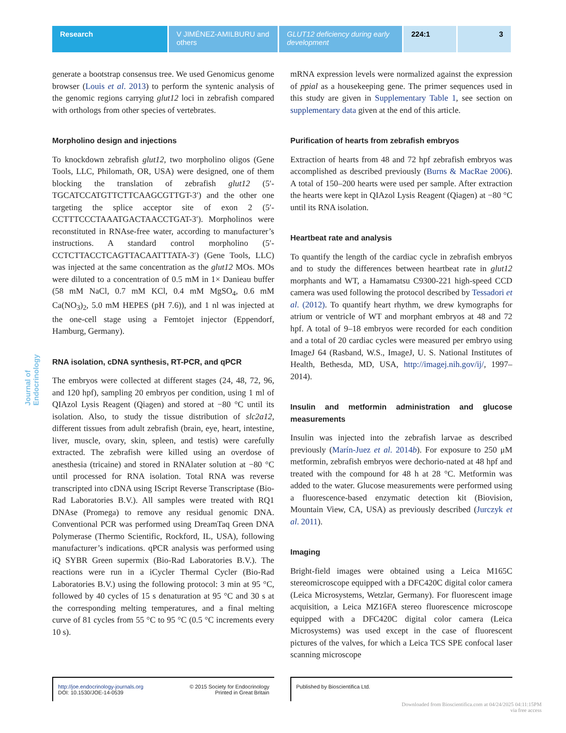Research V JIMÉNEZ-AMILBURU and others
GLUT12 deficiency during early development
224:1 3
Journal of Endocrinology
generate a bootstrap consensus tree. We used Genomicus genome browser (Louis et al. 2013) to perform the syntenic analysis of the genomic regions carrying glut12 loci in zebrafish compared with orthologs from other species of vertebrates.
Morpholino design and injections
To knockdown zebrafish glut12, two morpholino oligos (Gene Tools, LLC, Philomath, OR, USA) were designed, one of them blocking the translation of zebrafish glut12 (5′-TGCATCCATGTTCTTCAAGCGTTGT-3′) and the other one targeting the splice acceptor site of exon 2 (5′-CCTTTCCCTAAATGACTAACCTGAT-3′). Morpholinos were reconstituted in RNAse-free water, according to manufacturer’s instructions. A standard control morpholino (5′-CCTCTTACCTCAGTTACAATTTATA-3′) (Gene Tools, LLC) was injected at the same concentration as the glut12 MOs. MOs were diluted to a concentration of 0.5 mM in 1× Danieau buffer (58 mM NaCl, 0.7 mM KCl, 0.4 mM MgSO<sub>4</sub>, 0.6 mM Ca(NO<sub>3</sub>)<sub>2</sub>, 5.0 mM HEPES (pH 7.6)), and 1 nl was injected at the one-cell stage using a Femtojet injector (Eppendorf, Hamburg, Germany).
RNA isolation, cDNA synthesis, RT-PCR, and qPCR
The embryos were collected at different stages (24, 48, 72, 96, and 120 hpf), sampling 20 embryos per condition, using 1 ml of QIAzol Lysis Reagent (Qiagen) and stored at −80 °C until its isolation. Also, to study the tissue distribution of slc2a12, different tissues from adult zebrafish (brain, eye, heart, intestine, liver, muscle, ovary, skin, spleen, and testis) were carefully extracted. The zebrafish were killed using an overdose of anesthesia (tricaine) and stored in RNAlater solution at −80 °C until processed for RNA isolation. Total RNA was reverse transcripted into cDNA using IScript Reverse Transcriptase (Bio-Rad Laboratories B.V.). All samples were treated with RQ1 DNAse (Promega) to remove any residual genomic DNA. Conventional PCR was performed using DreamTaq Green DNA Polymerase (Thermo Scientific, Rockford, IL, USA), following manufacturer’s indications. qPCR analysis was performed using iQ SYBR Green supermix (Bio-Rad Laboratories B.V.). The reactions were run in a iCycler Thermal Cycler (Bio-Rad Laboratories B.V.) using the following protocol: 3 min at 95 °C, followed by 40 cycles of 15 s denaturation at 95 °C and 30 s at the corresponding melting temperatures, and a final melting curve of 81 cycles from 55 °C to 95 °C (0.5 °C increments every 10 s).
mRNA expression levels were normalized against the expression of ppial as a housekeeping gene. The primer sequences used in this study are given in Supplementary Table 1, see section on supplementary data given at the end of this article.
Purification of hearts from zebrafish embryos
Extraction of hearts from 48 and 72 hpf zebrafish embryos was accomplished as described previously (Burns & MacRae 2006). A total of 150–200 hearts were used per sample. After extraction the hearts were kept in QIAzol Lysis Reagent (Qiagen) at −80 °C until its RNA isolation.
Heartbeat rate and analysis
To quantify the length of the cardiac cycle in zebrafish embryos and to study the differences between heartbeat rate in glut12 morphants and WT, a Hamamatsu C9300-221 high-speed CCD camera was used following the protocol described by Tessadori et al. (2012). To quantify heart rhythm, we drew kymographs for atrium or ventricle of WT and morphant embryos at 48 and 72 hpf. A total of 9–18 embryos were recorded for each condition and a total of 20 cardiac cycles were measured per embryo using ImageJ 64 (Rasband, W.S., ImageJ, U. S. National Institutes of Health, Bethesda, MD, USA, http://imagej.nih.gov/ij/, 1997–2014).
Insulin and metformin administration and glucose measurements
Insulin was injected into the zebrafish larvae as described previously (Marín-Juez et al. 2014b). For exposure to 250 μM metformin, zebrafish embryos were dechorio-nated at 48 hpf and treated with the compound for 48 h at 28 °C. Metformin was added to the water. Glucose measurements were performed using a fluorescence-based enzymatic detection kit (Biovision, Mountain View, CA, USA) as previously described (Jurczyk et al. 2011).
Imaging
Bright-field images were obtained using a Leica M165C stereomicroscope equipped with a DFC420C digital color camera (Leica Microsystems, Wetzlar, Germany). For fluorescent image acquisition, a Leica MZ16FA stereo fluorescence microscope equipped with a DFC420C digital color camera (Leica Microsystems) was used except in the case of fluorescent pictures of the valves, for which a Leica TCS SPE confocal laser scanning microscope
http://joe.endocrinology-journals.org
DOI: 10.1530/JOE-14-0539 © 2015 Society for Endocrinology
Printed in Great Britain
Published by Bioscientifica Ltd.
Downloaded from Bioscientifica.com at 04/24/2025 04:11:15PM
via free access